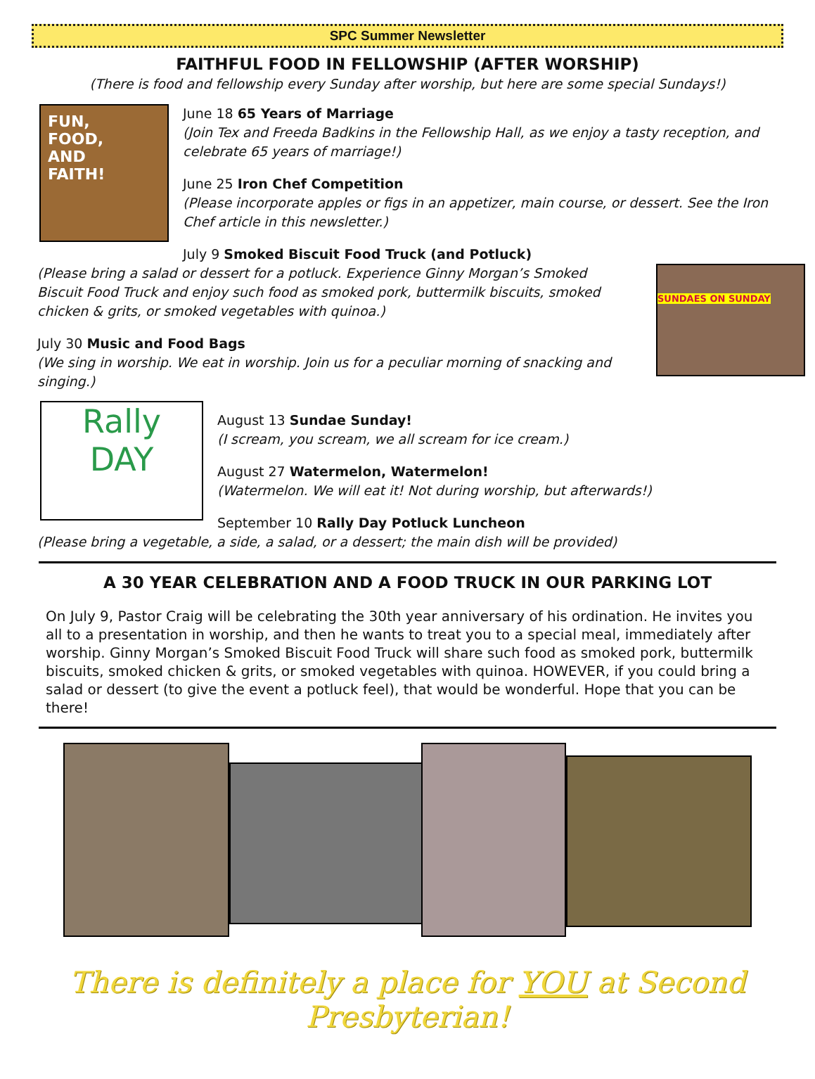SPC Summer Newsletter
FAITHFUL FOOD IN FELLOWSHIP (AFTER WORSHIP)
(There is food and fellowship every Sunday after worship, but here are some special Sundays!)
FUN,
FOOD,
AND
FAITH!
June 18 65 Years of Marriage
(Join Tex and Freeda Badkins in the Fellowship Hall, as we enjoy a tasty reception, and celebrate 65 years of marriage!)
June 25 Iron Chef Competition
(Please incorporate apples or figs in an appetizer, main course, or dessert. See the Iron Chef article in this newsletter.)
July 9 Smoked Biscuit Food Truck (and Potluck)
(Please bring a salad or dessert for a potluck. Experience Ginny Morgan’s Smoked Biscuit Food Truck and enjoy such food as smoked pork, buttermilk biscuits, smoked chicken & grits, or smoked vegetables with quinoa.)
July 30 Music and Food Bags
(We sing in worship. We eat in worship. Join us for a peculiar morning of snacking and singing.)
SUNDAES ON SUNDAY
Rally
DAY
August 13 Sundae Sunday!
(I scream, you scream, we all scream for ice cream.)
August 27 Watermelon, Watermelon!
(Watermelon. We will eat it! Not during worship, but afterwards!)
September 10 Rally Day Potluck Luncheon
(Please bring a vegetable, a side, a salad, or a dessert; the main dish will be provided)
A 30 YEAR CELEBRATION AND A FOOD TRUCK IN OUR PARKING LOT
On July 9, Pastor Craig will be celebrating the 30th year anniversary of his ordination. He invites you all to a presentation in worship, and then he wants to treat you to a special meal, immediately after worship. Ginny Morgan’s Smoked Biscuit Food Truck will share such food as smoked pork, buttermilk biscuits, smoked chicken & grits, or smoked vegetables with quinoa. HOWEVER, if you could bring a salad or dessert (to give the event a potluck feel), that would be wonderful. Hope that you can be there!
There is definitely a place for YOU at Second Presbyterian!